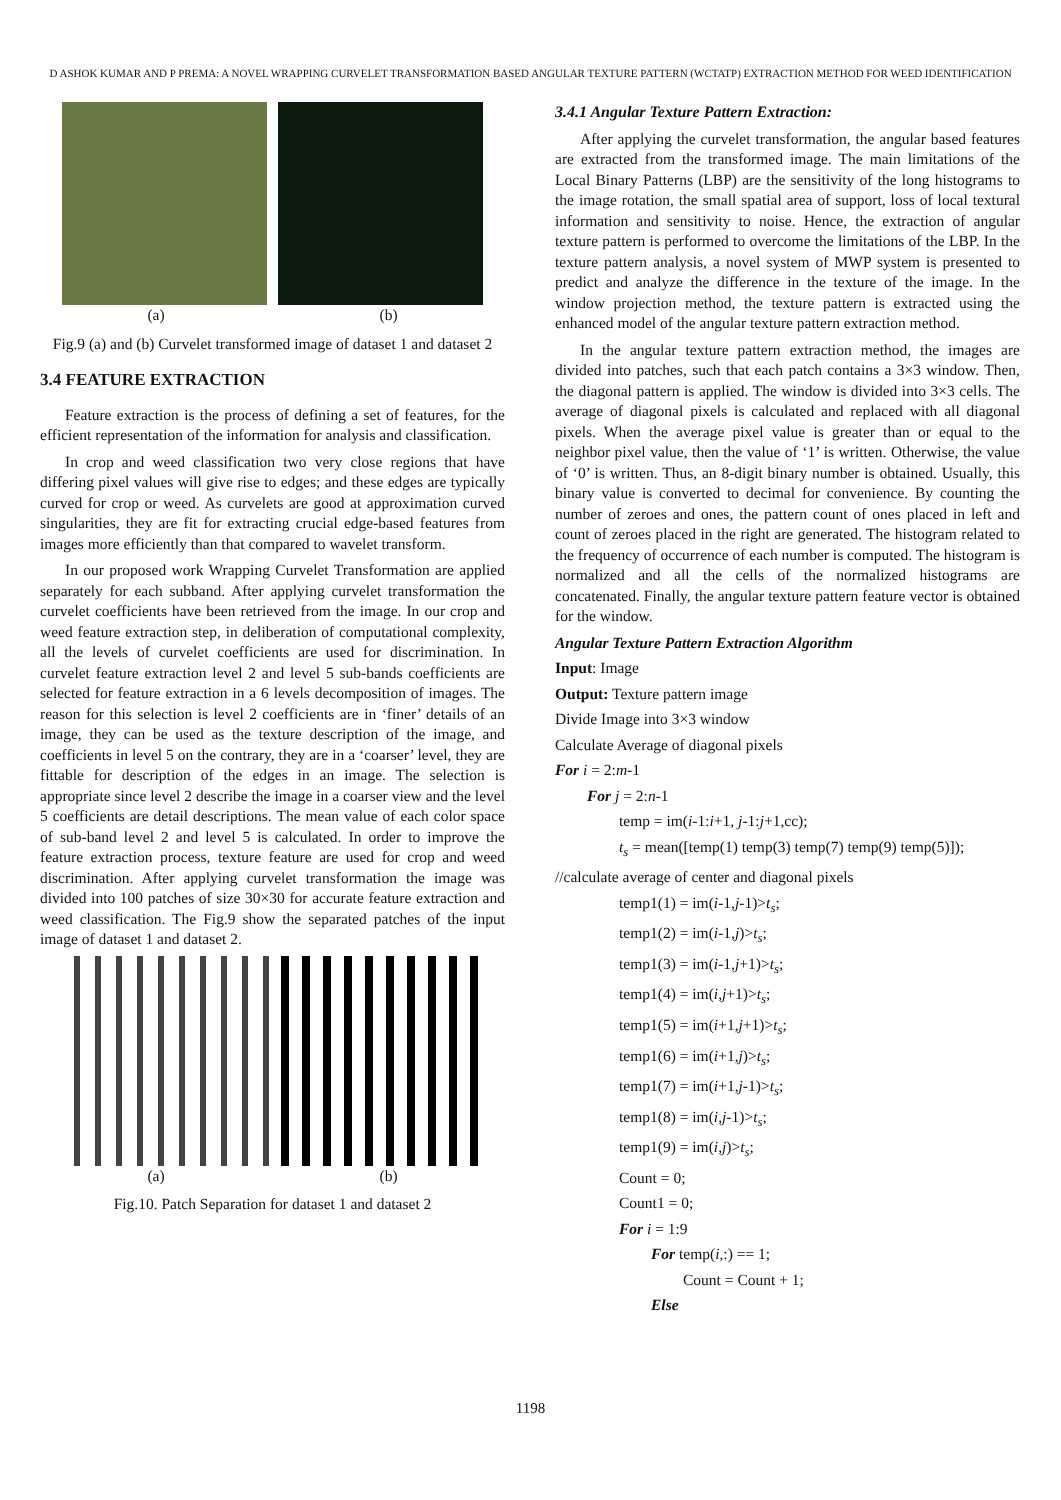D ASHOK KUMAR AND P PREMA: A NOVEL WRAPPING CURVELET TRANSFORMATION BASED ANGULAR TEXTURE PATTERN (WCTATP) EXTRACTION METHOD FOR WEED IDENTIFICATION
(a) (b)
Fig.9 (a) and (b) Curvelet transformed image of dataset 1 and dataset 2
3.4 FEATURE EXTRACTION
Feature extraction is the process of defining a set of features, for the efficient representation of the information for analysis and classification.
In crop and weed classification two very close regions that have differing pixel values will give rise to edges; and these edges are typically curved for crop or weed. As curvelets are good at approximation curved singularities, they are fit for extracting crucial edge-based features from images more efficiently than that compared to wavelet transform.
In our proposed work Wrapping Curvelet Transformation are applied separately for each subband. After applying curvelet transformation the curvelet coefficients have been retrieved from the image. In our crop and weed feature extraction step, in deliberation of computational complexity, all the levels of curvelet coefficients are used for discrimination. In curvelet feature extraction level 2 and level 5 sub-bands coefficients are selected for feature extraction in a 6 levels decomposition of images. The reason for this selection is level 2 coefficients are in ‘finer’ details of an image, they can be used as the texture description of the image, and coefficients in level 5 on the contrary, they are in a ‘coarser’ level, they are fittable for description of the edges in an image. The selection is appropriate since level 2 describe the image in a coarser view and the level 5 coefficients are detail descriptions. The mean value of each color space of sub-band level 2 and level 5 is calculated. In order to improve the feature extraction process, texture feature are used for crop and weed discrimination. After applying curvelet transformation the image was divided into 100 patches of size 30×30 for accurate feature extraction and weed classification. The Fig.9 show the separated patches of the input image of dataset 1 and dataset 2.
(a) (b)
Fig.10. Patch Separation for dataset 1 and dataset 2
3.4.1 Angular Texture Pattern Extraction:
After applying the curvelet transformation, the angular based features are extracted from the transformed image. The main limitations of the Local Binary Patterns (LBP) are the sensitivity of the long histograms to the image rotation, the small spatial area of support, loss of local textural information and sensitivity to noise. Hence, the extraction of angular texture pattern is performed to overcome the limitations of the LBP. In the texture pattern analysis, a novel system of MWP system is presented to predict and analyze the difference in the texture of the image. In the window projection method, the texture pattern is extracted using the enhanced model of the angular texture pattern extraction method.
In the angular texture pattern extraction method, the images are divided into patches, such that each patch contains a 3×3 window. Then, the diagonal pattern is applied. The window is divided into 3×3 cells. The average of diagonal pixels is calculated and replaced with all diagonal pixels. When the average pixel value is greater than or equal to the neighbor pixel value, then the value of ‘1’ is written. Otherwise, the value of ‘0’ is written. Thus, an 8-digit binary number is obtained. Usually, this binary value is converted to decimal for convenience. By counting the number of zeroes and ones, the pattern count of ones placed in left and count of zeroes placed in the right are generated. The histogram related to the frequency of occurrence of each number is computed. The histogram is normalized and all the cells of the normalized histograms are concatenated. Finally, the angular texture pattern feature vector is obtained for the window.
Angular Texture Pattern Extraction Algorithm
Input: Image
Output: Texture pattern image
Divide Image into 3×3 window
Calculate Average of diagonal pixels
For i = 2:m-1
For j = 2:n-1
temp = im(i-1:i+1, j-1:j+1,cc);
t<sub>s</sub> = mean([temp(1) temp(3) temp(7) temp(9) temp(5)]);
//calculate average of center and diagonal pixels
temp1(1) = im(i-1,j-1)>t<sub>s</sub>;
temp1(2) = im(i-1,j)>t<sub>s</sub>;
temp1(3) = im(i-1,j+1)>t<sub>s</sub>;
temp1(4) = im(i,j+1)>t<sub>s</sub>;
temp1(5) = im(i+1,j+1)>t<sub>s</sub>;
temp1(6) = im(i+1,j)>t<sub>s</sub>;
temp1(7) = im(i+1,j-1)>t<sub>s</sub>;
temp1(8) = im(i,j-1)>t<sub>s</sub>;
temp1(9) = im(i,j)>t<sub>s</sub>;
Count = 0;
Count1 = 0;
For i = 1:9
For temp(i,:) == 1;
Count = Count + 1;
Else
1198